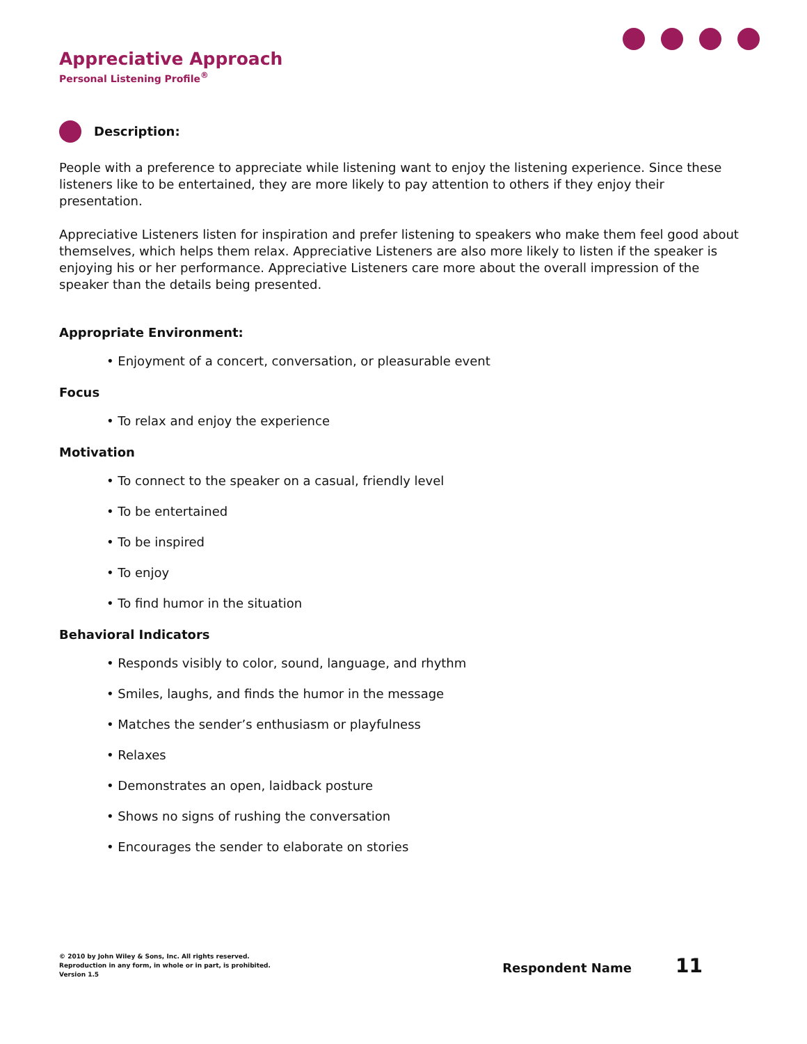Appreciative Approach
Personal Listening Profile<sup>®</sup>
Description:
People with a preference to appreciate while listening want to enjoy the listening experience. Since these listeners like to be entertained, they are more likely to pay attention to others if they enjoy their presentation.
Appreciative Listeners listen for inspiration and prefer listening to speakers who make them feel good about themselves, which helps them relax. Appreciative Listeners are also more likely to listen if the speaker is enjoying his or her performance. Appreciative Listeners care more about the overall impression of the speaker than the details being presented.
Appropriate Environment:
• Enjoyment of a concert, conversation, or pleasurable event
Focus
• To relax and enjoy the experience
Motivation
• To connect to the speaker on a casual, friendly level
• To be entertained
• To be inspired
• To enjoy
• To find humor in the situation
Behavioral Indicators
• Responds visibly to color, sound, language, and rhythm
• Smiles, laughs, and finds the humor in the message
• Matches the sender’s enthusiasm or playfulness
• Relaxes
• Demonstrates an open, laidback posture
• Shows no signs of rushing the conversation
• Encourages the sender to elaborate on stories
© 2010 by John Wiley & Sons, Inc. All rights reserved.
Reproduction in any form, in whole or in part, is prohibited.
Version 1.5
Respondent Name 11